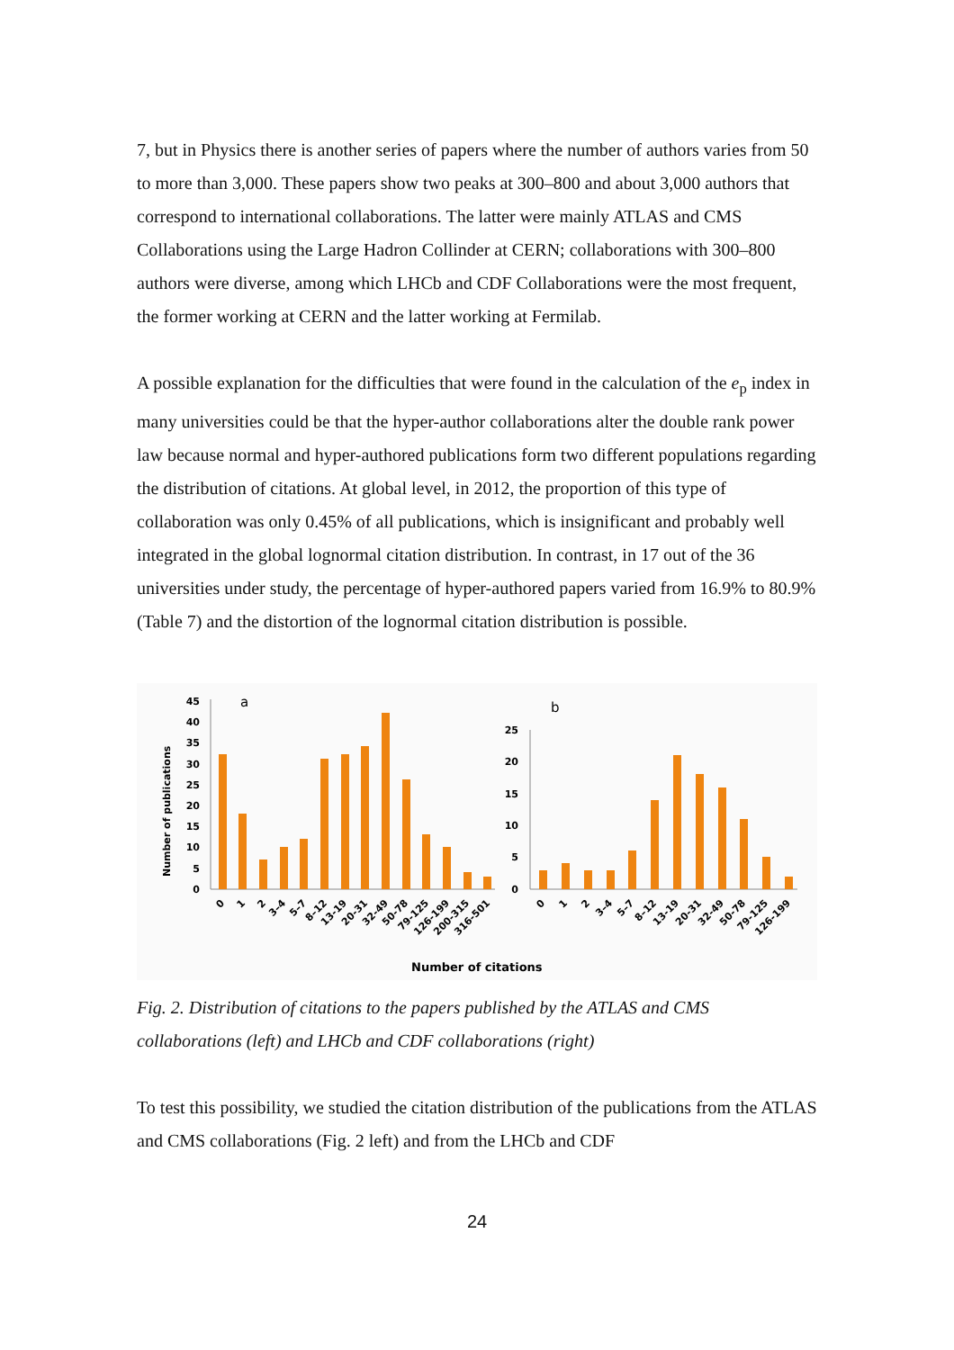7, but in Physics there is another series of papers where the number of authors varies from 50 to more than 3,000. These papers show two peaks at 300–800 and about 3,000 authors that correspond to international collaborations. The latter were mainly ATLAS and CMS Collaborations using the Large Hadron Collinder at CERN; collaborations with 300–800 authors were diverse, among which LHCb and CDF Collaborations were the most frequent, the former working at CERN and the latter working at Fermilab.
A possible explanation for the difficulties that were found in the calculation of the e<sub>p</sub> index in many universities could be that the hyper-author collaborations alter the double rank power law because normal and hyper-authored publications form two different populations regarding the distribution of citations. At global level, in 2012, the proportion of this type of collaboration was only 0.45% of all publications, which is insignificant and probably well integrated in the global lognormal citation distribution. In contrast, in 17 out of the 36 universities under study, the percentage of hyper-authored papers varied from 16.9% to 80.9% (Table 7) and the distortion of the lognormal citation distribution is possible.
Number of publications
a
b
45
40
35
30
25
20
15
10
5
0
25
20
15
10
5
0
0
1
2
3–4
5–7
8–12
13-19
20-31
32-49
50-78
79-125
126-199
200-315
316-501
0
1
2
3–4
5–7
8–12
13-19
20-31
32-49
50-78
79-125
126-199
Number of citations
Fig. 2. Distribution of citations to the papers published by the ATLAS and CMS collaborations (left) and LHCb and CDF collaborations (right)
To test this possibility, we studied the citation distribution of the publications from the ATLAS and CMS collaborations (Fig. 2 left) and from the LHCb and CDF
24